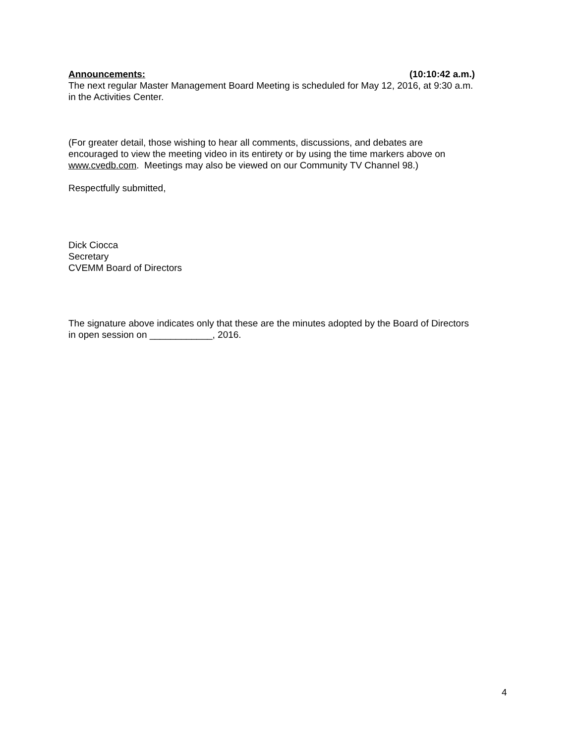Announcements: (10:10:42 a.m.)
The next regular Master Management Board Meeting is scheduled for May 12, 2016, at 9:30 a.m. in the Activities Center.
(For greater detail, those wishing to hear all comments, discussions, and debates are encouraged to view the meeting video in its entirety or by using the time markers above on www.cvedb.com. Meetings may also be viewed on our Community TV Channel 98.)
Respectfully submitted,
Dick Ciocca
Secretary
CVEMM Board of Directors
The signature above indicates only that these are the minutes adopted by the Board of Directors in open session on ____________, 2016.
4